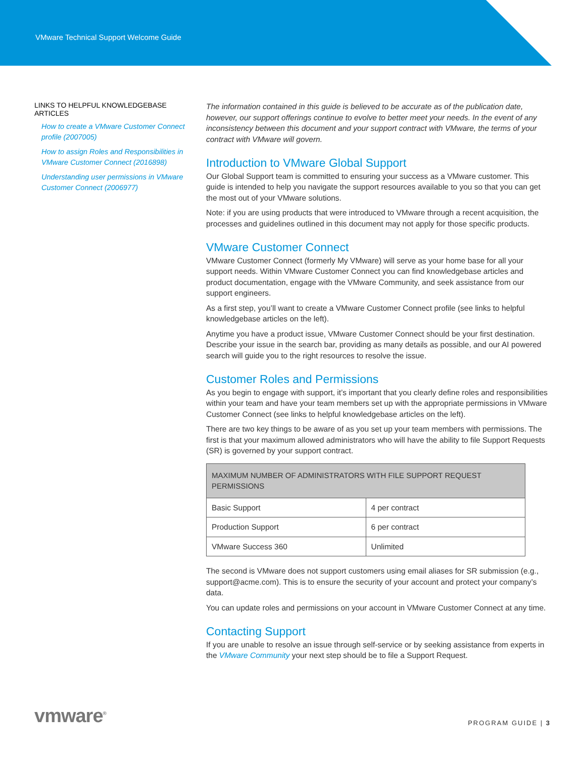VMware Technical Support Welcome Guide
LINKS TO HELPFUL KNOWLEDGEBASE ARTICLES
How to create a VMware Customer Connect profile (2007005)
How to assign Roles and Responsibilities in VMware Customer Connect (2016898)
Understanding user permissions in VMware Customer Connect (2006977)
The information contained in this guide is believed to be accurate as of the publication date, however, our support offerings continue to evolve to better meet your needs. In the event of any inconsistency between this document and your support contract with VMware, the terms of your contract with VMware will govern.
Introduction to VMware Global Support
Our Global Support team is committed to ensuring your success as a VMware customer. This guide is intended to help you navigate the support resources available to you so that you can get the most out of your VMware solutions.
Note: if you are using products that were introduced to VMware through a recent acquisition, the processes and guidelines outlined in this document may not apply for those specific products.
VMware Customer Connect
VMware Customer Connect (formerly My VMware) will serve as your home base for all your support needs. Within VMware Customer Connect you can find knowledgebase articles and product documentation, engage with the VMware Community, and seek assistance from our support engineers.
As a first step, you’ll want to create a VMware Customer Connect profile (see links to helpful knowledgebase articles on the left).
Anytime you have a product issue, VMware Customer Connect should be your first destination. Describe your issue in the search bar, providing as many details as possible, and our AI powered search will guide you to the right resources to resolve the issue.
Customer Roles and Permissions
As you begin to engage with support, it’s important that you clearly define roles and responsibilities within your team and have your team members set up with the appropriate permissions in VMware Customer Connect (see links to helpful knowledgebase articles on the left).
There are two key things to be aware of as you set up your team members with permissions. The first is that your maximum allowed administrators who will have the ability to file Support Requests (SR) is governed by your support contract.
| MAXIMUM NUMBER OF ADMINISTRATORS WITH FILE SUPPORT REQUEST PERMISSIONS | |
| --- | --- |
| Basic Support | 4 per contract |
| Production Support | 6 per contract |
| VMware Success 360 | Unlimited |
The second is VMware does not support customers using email aliases for SR submission (e.g., support@acme.com). This is to ensure the security of your account and protect your company’s data.
You can update roles and permissions on your account in VMware Customer Connect at any time.
Contacting Support
If you are unable to resolve an issue through self-service or by seeking assistance from experts in the VMware Community your next step should be to file a Support Request.
vmware<sup>®</sup>
PROGRAM GUIDE | 3